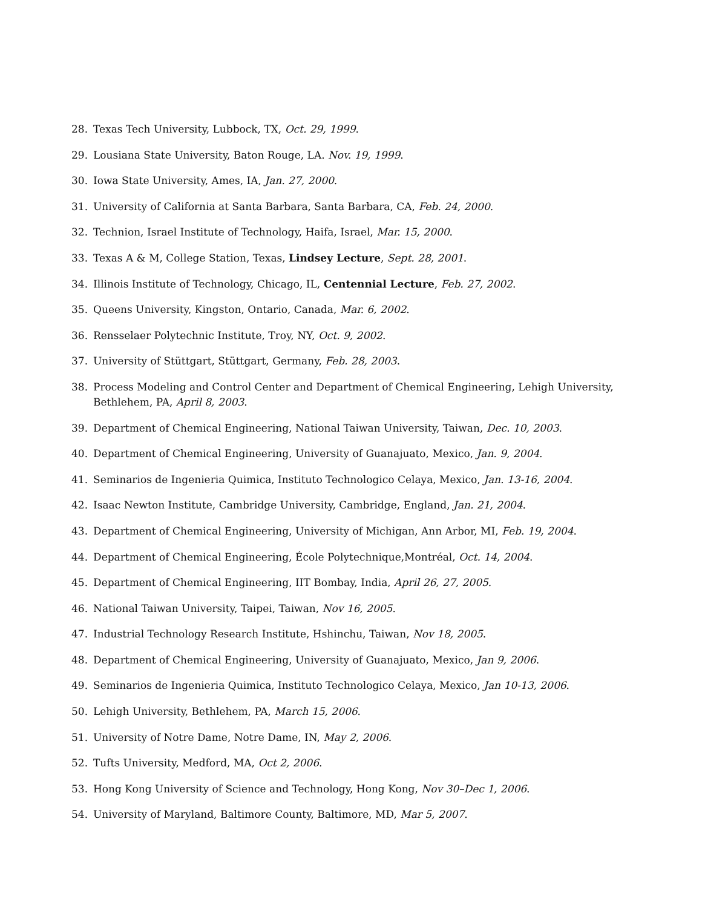28. Texas Tech University, Lubbock, TX, Oct. 29, 1999.
29. Lousiana State University, Baton Rouge, LA. Nov. 19, 1999.
30. Iowa State University, Ames, IA, Jan. 27, 2000.
31. University of California at Santa Barbara, Santa Barbara, CA, Feb. 24, 2000.
32. Technion, Israel Institute of Technology, Haifa, Israel, Mar. 15, 2000.
33. Texas A & M, College Station, Texas, Lindsey Lecture, Sept. 28, 2001.
34. Illinois Institute of Technology, Chicago, IL, Centennial Lecture, Feb. 27, 2002.
35. Queens University, Kingston, Ontario, Canada, Mar. 6, 2002.
36. Rensselaer Polytechnic Institute, Troy, NY, Oct. 9, 2002.
37. University of Stüttgart, Stüttgart, Germany, Feb. 28, 2003.
38. Process Modeling and Control Center and Department of Chemical Engineering, Lehigh University, Bethlehem, PA, April 8, 2003.
39. Department of Chemical Engineering, National Taiwan University, Taiwan, Dec. 10, 2003.
40. Department of Chemical Engineering, University of Guanajuato, Mexico, Jan. 9, 2004.
41. Seminarios de Ingenieria Quimica, Instituto Technologico Celaya, Mexico, Jan. 13-16, 2004.
42. Isaac Newton Institute, Cambridge University, Cambridge, England, Jan. 21, 2004.
43. Department of Chemical Engineering, University of Michigan, Ann Arbor, MI, Feb. 19, 2004.
44. Department of Chemical Engineering, École Polytechnique,Montréal, Oct. 14, 2004.
45. Department of Chemical Engineering, IIT Bombay, India, April 26, 27, 2005.
46. National Taiwan University, Taipei, Taiwan, Nov 16, 2005.
47. Industrial Technology Research Institute, Hshinchu, Taiwan, Nov 18, 2005.
48. Department of Chemical Engineering, University of Guanajuato, Mexico, Jan 9, 2006.
49. Seminarios de Ingenieria Quimica, Instituto Technologico Celaya, Mexico, Jan 10-13, 2006.
50. Lehigh University, Bethlehem, PA, March 15, 2006.
51. University of Notre Dame, Notre Dame, IN, May 2, 2006.
52. Tufts University, Medford, MA, Oct 2, 2006.
53. Hong Kong University of Science and Technology, Hong Kong, Nov 30–Dec 1, 2006.
54. University of Maryland, Baltimore County, Baltimore, MD, Mar 5, 2007.